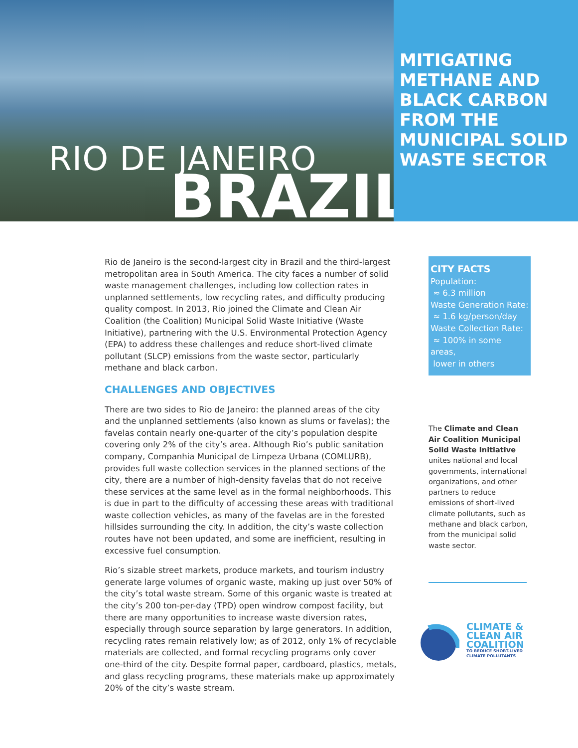RIO DE JANEIRO
BRAZIL
MITIGATING METHANE AND BLACK CARBON FROM THE MUNICIPAL SOLID WASTE SECTOR
Rio de Janeiro is the second-largest city in Brazil and the third-largest metropolitan area in South America. The city faces a number of solid waste management challenges, including low collection rates in unplanned settlements, low recycling rates, and difficulty producing quality compost. In 2013, Rio joined the Climate and Clean Air Coalition (the Coalition) Municipal Solid Waste Initiative (Waste Initiative), partnering with the U.S. Environmental Protection Agency (EPA) to address these challenges and reduce short-lived climate pollutant (SLCP) emissions from the waste sector, particularly methane and black carbon.
CHALLENGES AND OBJECTIVES
There are two sides to Rio de Janeiro: the planned areas of the city and the unplanned settlements (also known as slums or favelas); the favelas contain nearly one-quarter of the city’s population despite covering only 2% of the city’s area. Although Rio’s public sanitation company, Companhia Municipal de Limpeza Urbana (COMLURB), provides full waste collection services in the planned sections of the city, there are a number of high-density favelas that do not receive these services at the same level as in the formal neighborhoods. This is due in part to the difficulty of accessing these areas with traditional waste collection vehicles, as many of the favelas are in the forested hillsides surrounding the city. In addition, the city’s waste collection routes have not been updated, and some are inefficient, resulting in excessive fuel consumption.
Rio’s sizable street markets, produce markets, and tourism industry generate large volumes of organic waste, making up just over 50% of the city’s total waste stream. Some of this organic waste is treated at the city’s 200 ton-per-day (TPD) open windrow compost facility, but there are many opportunities to increase waste diversion rates, especially through source separation by large generators. In addition, recycling rates remain relatively low; as of 2012, only 1% of recyclable materials are collected, and formal recycling programs only cover one-third of the city. Despite formal paper, cardboard, plastics, metals, and glass recycling programs, these materials make up approximately 20% of the city’s waste stream.
CITY FACTS
Population:
≈ 6.3 million
Waste Generation Rate:
≈ 1.6 kg/person/day
Waste Collection Rate:
≈ 100% in some areas,
lower in others
The Climate and Clean Air Coalition Municipal Solid Waste Initiative unites national and local governments, international organizations, and other partners to reduce emissions of short-lived climate pollutants, such as methane and black carbon, from the municipal solid waste sector.
CLIMATE &
CLEAN AIR
COALITION
TO REDUCE SHORT-LIVED
CLIMATE POLLUTANTS